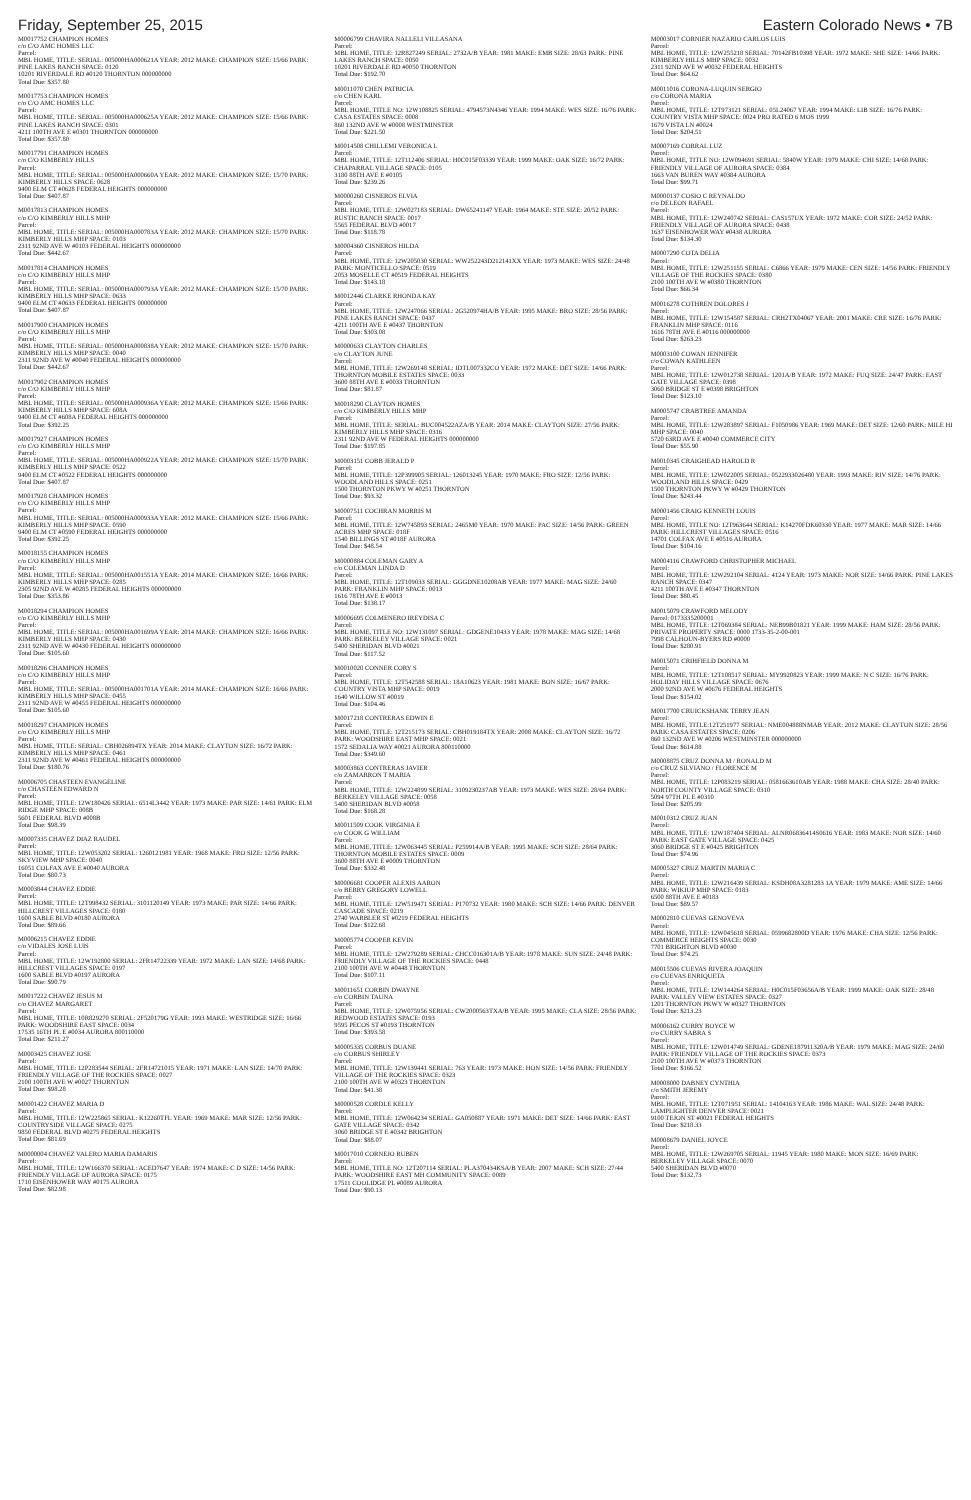Friday, September 25, 2015 Eastern Colorado News • 7B
M0017752 CHAMPION HOMES
c/o C/O AMC HOMES LLC
Parcel:
MBL HOME, TITLE: SERIAL: 005000HA000621A YEAR: 2012 MAKE: CHAMPION SIZE: 15/66 PARK: PINE LAKES RANCH SPACE: 0120
10201 RIVERDALE RD #0120 THORNTON 000000000
Total Due: $357.80
M0017753 CHAMPION HOMES
c/o C/O AMC HOMES LLC
Parcel:
MBL HOME, TITLE: SERIAL: 005000HA000625A YEAR: 2012 MAKE: CHAMPION SIZE: 15/66 PARK: PINE LAKES RANCH SPACE: 0301
4211 100TH AVE E #0301 THORNTON 000000000
Total Due: $357.80
M0017791 CHAMPION HOMES
c/o C/O KIMBERLY HILLS
Parcel:
MBL HOME, TITLE: SERIAL: 005000HA000660A YEAR: 2012 MAKE: CHAMPION SIZE: 15/70 PARK: KIMBERLY HILLS SPACE: 0628
9400 ELM CT #0628 FEDERAL HEIGHTS 000000000
Total Due: $407.87
M0017813 CHAMPION HOMES
c/o C/O KIMBERLY HILLS MHP
Parcel:
MBL HOME, TITLE: SERIAL: 005000HA000783A YEAR: 2012 MAKE: CHAMPION SIZE: 15/70 PARK: KIMBERLY HILLS MHP SPACE: 0103
2311 92ND AVE W #0103 FEDERAL HEIGHTS 000000000
Total Due: $442.67
M0017814 CHAMPION HOMES
c/o C/O KIMBERLY HILLS MHP
Parcel:
MBL HOME, TITLE: SERIAL: 005000HA000793A YEAR: 2012 MAKE: CHAMPION SIZE: 15/70 PARK: KIMBERLY HILLS MHP SPACE: 0633
9400 ELM CT #0633 FEDERAL HEIGHTS 000000000
Total Due: $407.87
M0017900 CHAMPION HOMES
c/o C/O KIMBERLY HILLS MHP
Parcel:
MBL HOME, TITLE: SERIAL: 005000HA000838A YEAR: 2012 MAKE: CHAMPION SIZE: 15/70 PARK: KIMBERLY HILLS MHP SPACE: 0040
2311 92ND AVE W #0040 FEDERAL HEIGHTS 000000000
Total Due: $442.67
M0017902 CHAMPION HOMES
c/o C/O KIMBERLY HILLS MHP
Parcel:
MBL HOME, TITLE: SERIAL: 005000HA000936A YEAR: 2012 MAKE: CHAMPION SIZE: 15/66 PARK: KIMBERLY HILLS MHP SPACE: 608A
9400 ELM CT #608A FEDERAL HEIGHTS 000000000
Total Due: $392.25
M0017927 CHAMPION HOMES
c/o C/O KIMBERLY HILLS MHP
Parcel:
MBL HOME, TITLE: SERIAL: 005000HA000922A YEAR: 2012 MAKE: CHAMPION SIZE: 15/70 PARK: KIMBERLY HILLS MHP SPACE: 0522
9400 ELM CT #0522 FEDERAL HEIGHTS 000000000
Total Due: $407.87
M0017928 CHAMPION HOMES
c/o C/O KIMBERLY HILLS MHP
Parcel:
MBL HOME, TITLE: SERIAL: 005000HA000933A YEAR: 2012 MAKE: CHAMPION SIZE: 15/66 PARK: KIMBERLY HILLS MHP SPACE: 0590
9400 ELM CT #0590 FEDERAL HEIGHTS 000000000
Total Due: $392.25
M0018155 CHAMPION HOMES
c/o C/O KIMBERLY HILLS MHP
Parcel:
MBL HOME, TITLE: SERIAL: 005000HA001551A YEAR: 2014 MAKE: CHAMPION SIZE: 16/66 PARK: KIMBERLY HILLS MHP SPACE: 0285
2305 92ND AVE W #0285 FEDERAL HEIGHTS 000000000
Total Due: $353.86
M0018294 CHAMPION HOMES
c/o C/O KIMBERLY HILLS MHP
Parcel:
MBL HOME, TITLE: SERIAL: 005000HA001699A YEAR: 2014 MAKE: CHAMPION SIZE: 16/66 PARK: KIMBERLY HILLS MHP SPACE: 0430
2311 92ND AVE W #0430 FEDERAL HEIGHTS 000000000
Total Due: $105.60
M0018296 CHAMPION HOMES
c/o C/O KIMBERLY HILLS MHP
Parcel:
MBL HOME, TITLE: SERIAL: 005000HA001701A YEAR: 2014 MAKE: CHAMPION SIZE: 16/66 PARK: KIMBERLY HILLS MHP SPACE: 0455
2311 92ND AVE W #0455 FEDERAL HEIGHTS 000000000
Total Due: $105.60
M0018297 CHAMPION HOMES
c/o C/O KIMBERLY HILLS MHP
Parcel:
MBL HOME, TITLE: SERIAL: CBH026894TX YEAR: 2014 MAKE: CLAYTON SIZE: 16/72 PARK: KIMBERLY HILLS MHP SPACE: 0461
2311 92ND AVE W #0461 FEDERAL HEIGHTS 000000000
Total Due: $180.76
M0006705 CHASTEEN EVANGELINE
c/o CHASTEEN EDWARD N
Parcel:
MBL HOME, TITLE: 12W180426 SERIAL: 6514L3442 YEAR: 1973 MAKE: PAR SIZE: 14/61 PARK: ELM RIDGE MHP SPACE: 008B
5601 FEDERAL BLVD #008B
Total Due: $98.39
M0007335 CHAVEZ DIAZ RAUDEL
Parcel:
MBL HOME, TITLE: 12W053202 SERIAL: 1260121981 YEAR: 1968 MAKE: FRO SIZE: 12/56 PARK: SKYVIEW MHP SPACE: 0040
16051 COLFAX AVE E #0040 AURORA
Total Due: $80.73
M0003844 CHAVEZ EDDIE
Parcel:
MBL HOME, TITLE: 12T998432 SERIAL: 3101120149 YEAR: 1973 MAKE: PAR SIZE: 14/66 PARK: HILLCREST VILLAGES SPACE: 0180
1600 SABLE BLVD #0180 AURORA
Total Due: $89.66
M0006215 CHAVEZ EDDIE
c/o VIDALES JOSE LUIS
Parcel:
MBL HOME, TITLE: 12W192800 SERIAL: 2FR14722339 YEAR: 1972 MAKE: LAN SIZE: 14/68 PARK: HILLCREST VILLAGES SPACE: 0197
1600 SABLE BLVD #0197 AURORA
Total Due: $90.79
M0017222 CHAVEZ JESUS M
c/o CHAVEZ MARGARET
Parcel:
MBL HOME, TITLE: 10R829270 SERIAL: 2F520179G YEAR: 1993 MAKE: WESTRIDGE SIZE: 16/66 PARK: WOODSHIRE EAST SPACE: 0034
17535 16TH PL E #0034 AURORA 800110000
Total Due: $211.27
M0003425 CHAVEZ JOSE
Parcel:
MBL HOME, TITLE: 12P283544 SERIAL: 2FR14721015 YEAR: 1971 MAKE: LAN SIZE: 14/70 PARK: FRIENDLY VILLAGE OF THE ROCKIES SPACE: 0027
2100 100TH AVE W #0027 THORNTON
Total Due: $98.28
M0001422 CHAVEZ MARIA D
Parcel:
MBL HOME, TITLE: 12W225865 SERIAL: K12260TFL YEAR: 1969 MAKE: MAR SIZE: 12/56 PARK: COUNTRYSIDE VILLAGE SPACE: 0275
9850 FEDERAL BLVD #0275 FEDERAL HEIGHTS
Total Due: $81.69
M0000004 CHAVEZ VALERO MARIA DAMARIS
Parcel:
MBL HOME, TITLE: 12W166370 SERIAL: ACED7647 YEAR: 1974 MAKE: C D SIZE: 14/56 PARK: FRIENDLY VILLAGE OF AURORA SPACE: 0175
1710 EISENHOWER WAY #0175 AURORA
Total Due: $82.98
M0006799 CHAVIRA NALLELI VILLASANA
Parcel:
MBL HOME, TITLE: 12R827249 SERIAL: 2732A/B YEAR: 1981 MAKE: EMB SIZE: 28/63 PARK: PINE LAKES RANCH SPACE: 0050
10201 RIVERDALE RD #0050 THORNTON
Total Due: $192.70
M0011070 CHEN PATRICIA
c/o CHEN KARL
Parcel:
MBL HOME, TITLE NO: 12W108825 SERIAL: 4794573N4346 YEAR: 1994 MAKE: WES SIZE: 16/76 PARK: CASA ESTATES SPACE: 0008
860 132ND AVE W #0008 WESTMINSTER
Total Due: $221.50
M0014508 CHILLEMI VERONICA L
Parcel:
MBL HOME, TITLE: 12T112406 SERIAL: H0C015F03339 YEAR: 1999 MAKE: OAK SIZE: 16/72 PARK: CHAPARRAL VILLAGE SPACE: 0105
3180 88TH AVE E #0105
Total Due: $239.26
M0000260 CISNEROS ELVIA
Parcel:
MBL HOME, TITLE: 12W027183 SERIAL: DW65241147 YEAR: 1964 MAKE: STE SIZE: 20/52 PARK: RUSTIC RANCH SPACE: 0017
5565 FEDERAL BLVD #0017
Total Due: $118.78
M0004360 CISNEROS HILDA
Parcel:
MBL HOME, TITLE: 12W205030 SERIAL: WW252243D212141XX YEAR: 1973 MAKE: WES SIZE: 24/48 PARK: MONTICELLO SPACE: 0519
2053 MOSELLE CT #0519 FEDERAL HEIGHTS
Total Due: $143.18
M0012446 CLARKE RHONDA KAY
Parcel:
MBL HOME, TITLE: 12W247066 SERIAL: 2G520974HA/B YEAR: 1995 MAKE: BRO SIZE: 28/56 PARK: PINE LAKES RANCH SPACE: 0437
4211 100TH AVE E #0437 THORNTON
Total Due: $303.08
M0000633 CLAYTON CHARLES
c/o CLAYTON JUNE
Parcel:
MBL HOME, TITLE: 12W269148 SERIAL: IDTL007332CO YEAR: 1972 MAKE: DET SIZE: 14/66 PARK: THORNTON MOBILE ESTATES SPACE: 0033
3600 88TH AVE E #0033 THORNTON
Total Due: $81.87
M0018290 CLAYTON HOMES
c/o C/O KIMBERLY HILLS MHP
Parcel:
MBL HOME, TITLE: SERIAL: BUC004522AZA/B YEAR: 2014 MAKE: CLAYTON SIZE: 27/56 PARK: KIMBERLY HILLS MHP SPACE: 0316
2311 92ND AVE W FEDERAL HEIGHTS 000000000
Total Due: $197.85
M0003151 COBB JERALD P
Parcel:
MBL HOME, TITLE: 12P399905 SERIAL: 126013245 YEAR: 1970 MAKE: FRO SIZE: 12/56 PARK: WOODLAND HILLS SPACE: 0251
1500 THORNTON PKWY W #0251 THORNTON
Total Due: $93.32
M0007511 COCHRAN MORRIS M
Parcel:
MBL HOME, TITLE: 12W745893 SERIAL: 2465M0 YEAR: 1970 MAKE: PAC SIZE: 14/56 PARK: GREEN ACRES MHP SPACE: 018F
1540 BILLINGS ST #018F AURORA
Total Due: $48.54
M0000884 COLEMAN GARY A
c/o COLEMAN LINDA D
Parcel:
MBL HOME, TITLE: 12T109033 SERIAL: GGGDNE10208AB YEAR: 1977 MAKE: MAG SIZE: 24/60 PARK: FRANKLIN MHP SPACE: 0013
1616 78TH AVE E #0013
Total Due: $138.17
M0006695 COLMENERO IREYDISA C
Parcel:
MBL HOME, TITLE NO: 12W131097 SERIAL: GDGENE10433 YEAR: 1978 MAKE: MAG SIZE: 14/68 PARK: BERKELEY VILLAGE SPACE: 0021
5400 SHERIDAN BLVD #0021
Total Due: $117.52
M0010020 CONNER CORY S
Parcel:
MBL HOME, TITLE: 12T542588 SERIAL: 18A10623 YEAR: 1981 MAKE: BON SIZE: 16/67 PARK: COUNTRY VISTA MHP SPACE: 0019
1640 WILLOW ST #0019
Total Due: $104.46
M0017218 CONTRERAS EDWIN E
Parcel:
MBL HOME, TITLE: 12T215173 SERIAL: CBH019184TX YEAR: 2008 MAKE: CLAYTON SIZE: 16/72 PARK: WOODSHIRE EAST MHP SPACE: 0021
1572 SEDALIA WAY #0021 AURORA 800110000
Total Due: $349.60
M0003863 CONTRERAS JAVIER
c/o ZAMARRON T MARIA
Parcel:
MBL HOME, TITLE: 12W224899 SERIAL: 3109230237AB YEAR: 1973 MAKE: WES SIZE: 28/64 PARK: BERKELEY VILLAGE SPACE: 0058
5400 SHERIDAN BLVD #0058
Total Due: $168.28
M0011509 COOK VIRGINIA E
c/o COOK G WILLIAM
Parcel:
MBL HOME, TITLE: 12W063445 SERIAL: P259914A/B YEAR: 1995 MAKE: SCH SIZE: 28/64 PARK: THORNTON MOBILE ESTATES SPACE: 0009
3600 88TH AVE E #0009 THORNTON
Total Due: $332.48
M0006681 COOPER ALEXIS AARON
c/o BERRY GREGORY LOWELL
Parcel:
MBL HOME, TITLE: 12W519471 SERIAL: P170732 YEAR: 1980 MAKE: SCH SIZE: 14/66 PARK: DENVER CASCADE SPACE: 0219
2740 WARBLER ST #0219 FEDERAL HEIGHTS
Total Due: $122.68
M0005774 COOPER KEVIN
Parcel:
MBL HOME, TITLE: 12W279289 SERIAL: CHCC016301A/B YEAR: 1978 MAKE: SUN SIZE: 24/48 PARK: FRIENDLY VILLAGE OF THE ROCKIES SPACE: 0448
2100 100TH AVE W #0448 THORNTON
Total Due: $107.11
M0011651 CORBIN DWAYNE
c/o CORBIN TAUNA
Parcel:
MBL HOME, TITLE: 12W075956 SERIAL: CW2000563TXA/B YEAR: 1995 MAKE: CLA SIZE: 28/56 PARK: REDWOOD ESTATES SPACE: 0193
9595 PECOS ST #0193 THORNTON
Total Due: $393.58
M0005335 CORBUS DUANE
c/o CORBUS SHIRLEY
Parcel:
MBL HOME, TITLE: 12W139441 SERIAL: 763 YEAR: 1973 MAKE: HON SIZE: 14/56 PARK: FRIENDLY VILLAGE OF THE ROCKIES SPACE: 0323
2100 100TH AVE W #0323 THORNTON
Total Due: $41.38
M0000528 CORDLE KELLY
Parcel:
MBL HOME, TITLE: 12W064234 SERIAL: GA050887 YEAR: 1971 MAKE: DET SIZE: 14/66 PARK: EAST GATE VILLAGE SPACE: 0342
3060 BRIDGE ST E #0342 BRIGHTON
Total Due: $88.07
M0017010 CORNEJO RUBEN
Parcel:
MBL HOME, TITLE NO: 12T207114 SERIAL: PLA370434KSA/B YEAR: 2007 MAKE: SCH SIZE: 27/44 PARK: WOODSHIRE EAST MH COMMUNITY SPACE: 0089
17511 COOLIDGE PL #0089 AURORA
Total Due: $90.13
M0003017 CORNIER NAZARIO CARLOS LUIS
Parcel:
MBL HOME, TITLE: 12W255218 SERIAL: 70142FB10398 YEAR: 1972 MAKE: SHE SIZE: 14/66 PARK: KIMBERLY HILLS MHP SPACE: 0032
2311 92ND AVE W #0032 FEDERAL HEIGHTS
Total Due: $64.62
M0011016 CORONA-LUQUIN SERGIO
c/o CORONA MARIA
Parcel:
MBL HOME, TITLE: 12T973121 SERIAL: 05L24067 YEAR: 1994 MAKE: LIB SIZE: 16/76 PARK: COUNTRY VISTA MHP SPACE: 0024 PRO RATED 6 MOS 1999
1679 VISTA LN #0024
Total Due: $204.51
M0007169 CORRAL LUZ
Parcel:
MBL HOME, TITLE NO: 12W094691 SERIAL: 5840W YEAR: 1979 MAKE: CHI SIZE: 14/68 PARK: FRIENDLY VILLAGE OF AURORA SPACE: 0384
1663 VAN BUREN WAY #0384 AURORA
Total Due: $99.71
M0000137 COSIO C REYNALDO
c/o DELEON RAFAEL
Parcel:
MBL HOME, TITLE: 12W240742 SERIAL: CAS157UX YEAR: 1972 MAKE: COR SIZE: 24/52 PARK: FRIENDLY VILLAGE OF AURORA SPACE: 0438
1637 EISENHOWER WAY #0438 AURORA
Total Due: $134.30
M0007290 COTA DELIA
Parcel:
MBL HOME, TITLE: 12W251155 SERIAL: C6866 YEAR: 1979 MAKE: CEN SIZE: 14/56 PARK: FRIENDLY VILLAGE OF THE ROCKIES SPACE: 0380
2100 100TH AVE W #0380 THORNTON
Total Due: $66.34
M0016278 COTHREN DOLORES J
Parcel:
MBL HOME, TITLE: 12W154587 SERIAL: CRH2TX04067 YEAR: 2001 MAKE: CRE SIZE: 16/76 PARK: FRANKLIN MHP SPACE: 0116
1616 78TH AVE E #0116 000000000
Total Due: $263.23
M0003100 COWAN JENNIFER
c/o COWAN KATHLEEN
Parcel:
MBL HOME, TITLE: 12W012738 SERIAL: 1201A/B YEAR: 1972 MAKE: FUQ SIZE: 24/47 PARK: EAST GATE VILLAGE SPACE: 0398
3060 BRIDGE ST E #0398 BRIGHTON
Total Due: $123.10
M0005747 CRABTREE AMANDA
Parcel:
MBL HOME, TITLE: 12W283897 SERIAL: F1050986 YEAR: 1969 MAKE: DET SIZE: 12/60 PARK: MILE HI MHP SPACE: 0040
5720 63RD AVE E #0040 COMMERCE CITY
Total Due: $55.90
M0010345 CRAIGHEAD HAROLD R
Parcel:
MBL HOME, TITLE: 12W022005 SERIAL: 0522933026480 YEAR: 1993 MAKE: RIV SIZE: 14/76 PARK: WOODLAND HILLS SPACE: 0429
1500 THORNTON PKWY W #0429 THORNTON
Total Due: $243.44
M0001456 CRAIG KENNETH LOUIS
Parcel:
MBL HOME, TITLE NO: 12T963644 SERIAL: K14270FDK60330 YEAR: 1977 MAKE: MAR SIZE: 14/66 PARK: HILLCREST VILLAGES SPACE: 0516
14701 COLFAX AVE E #0516 AURORA
Total Due: $104.16
M0004116 CRAWFORD CHRISTOPHER MICHAEL
Parcel:
MBL HOME, TITLE: 12W292104 SERIAL: 4124 YEAR: 1973 MAKE: NOR SIZE: 14/66 PARK: PINE LAKES RANCH SPACE: 0347
4211 100TH AVE E #0347 THORNTON
Total Due: $80.45
M0015079 CRAWFORD MELODY
Parcel: 0173335200001
MBL HOME, TITLE: 12T069384 SERIAL: NEB99B01821 YEAR: 1999 MAKE: HAM SIZE: 28/56 PARK: PRIVATE PROPERTY SPACE: 0000 1733-35-2-00-001
7998 CALHOUN-BYERS RD #0000
Total Due: $280.91
M0015071 CRIHFIELD DONNA M
Parcel:
MBL HOME, TITLE: 12T108517 SERIAL: MY9920823 YEAR: 1999 MAKE: N C SIZE: 16/76 PARK: HOLIDAY HILLS VILLAGE SPACE: 0676
2000 92ND AVE W #0676 FEDERAL HEIGHTS
Total Due: $154.02
M0017700 CRUICKSHANK TERRY JEAN
Parcel:
MBL HOME, TITLE:12T251977 SERIAL: NME004888NMAB YEAR: 2012 MAKE: CLAYTON SIZE: 28/56 PARK: CASA ESTATES SPACE: 0206
860 132ND AVE W #0206 WESTMINSTER 000000000
Total Due: $614.88
M0008875 CRUZ DONNA M / RONALD M
c/o CRUZ SILVIANO / FLORENCE M
Parcel:
MBL HOME, TITLE: 12P083219 SERIAL: 0581663610AB YEAR: 1988 MAKE: CHA SIZE: 28/40 PARK: NORTH COUNTY VILLAGE SPACE: 0310
5094 97TH PL E #0310
Total Due: $205.99
M0010312 CRUZ JUAN
Parcel:
MBL HOME, TITLE: 12W187404 SERIAL: ALNR06836414S0616 YEAR: 1983 MAKE: NOR SIZE: 14/60 PARK: EAST GATE VILLAGE SPACE: 0425
3060 BRIDGE ST E #0425 BRIGHTON
Total Due: $74.96
M0005327 CRUZ MARTIN MARIA C
Parcel:
MBL HOME, TITLE: 12W216439 SERIAL: KSDH08A3281283 1A YEAR: 1979 MAKE: AME SIZE: 14/66 PARK: WIKIUP MHP SPACE: 0183
6500 88TH AVE E #0183
Total Due: $89.57
M0002810 CUEVAS GENOVEVA
Parcel:
MBL HOME, TITLE: 12W045618 SERIAL: 0599682800D YEAR: 1976 MAKE: CHA SIZE: 12/56 PARK: COMMERCE HEIGHTS SPACE: 0030
7701 BRIGHTON BLVD #0030
Total Due: $74.25
M0015506 CUEVAS RIVERA JOAQUIN
c/o CUEVAS ENRIQUETA
Parcel:
MBL HOME, TITLE: 12W144264 SERIAL: H0C015F03656A/B YEAR: 1999 MAKE: OAK SIZE: 28/48 PARK: VALLEY VIEW ESTATES SPACE: 0327
1201 THORNTON PKWY W #0327 THORNTON
Total Due: $213.23
M0006162 CURRY BOYCE W
c/o CURRY SABRA S
Parcel:
MBL HOME, TITLE: 12W014749 SERIAL: GDENE187911320A/B YEAR: 1979 MAKE: MAG SIZE: 24/60 PARK: FRIENDLY VILLAGE OF THE ROCKIES SPACE: 0373
2100 100TH AVE W #0373 THORNTON
Total Due: $166.52
M0008000 DABNEY CYNTHIA
c/o SMITH JEREMY
Parcel:
MBL HOME, TITLE: 12T071951 SERIAL: 14104163 YEAR: 1986 MAKE: WAL SIZE: 24/48 PARK: LAMPLIGHTER DENVER SPACE: 0021
9100 TEJON ST #0021 FEDERAL HEIGHTS
Total Due: $218.33
M0008679 DANIEL JOYCE
Parcel:
MBL HOME, TITLE: 12W269705 SERIAL: 11945 YEAR: 1980 MAKE: MON SIZE: 16/69 PARK: BERKELEY VILLAGE SPACE: 0070
5400 SHERIDAN BLVD #0070
Total Due: $132.73